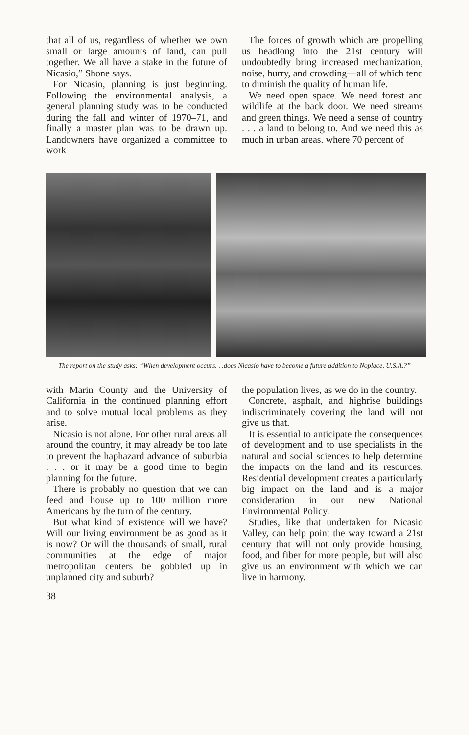that all of us, regardless of whether we own small or large amounts of land, can pull together. We all have a stake in the future of Nicasio,” Shone says.
For Nicasio, planning is just beginning. Following the environmental analysis, a general planning study was to be conducted during the fall and winter of 1970–71, and finally a master plan was to be drawn up. Landowners have organized a committee to work
The forces of growth which are propelling us headlong into the 21st century will undoubtedly bring increased mechanization, noise, hurry, and crowding—all of which tend to diminish the quality of human life.
We need open space. We need forest and wildlife at the back door. We need streams and green things. We need a sense of country . . . a land to belong to. And we need this as much in urban areas. where 70 percent of
The report on the study asks: “When development occurs. . .does Nicasio have to become a future addition to Noplace, U.S.A.?”
with Marin County and the University of California in the continued planning effort and to solve mutual local problems as they arise.
Nicasio is not alone. For other rural areas all around the country, it may already be too late to prevent the haphazard advance of suburbia . . . or it may be a good time to begin planning for the future.
There is probably no question that we can feed and house up to 100 million more Americans by the turn of the century.
But what kind of existence will we have? Will our living environment be as good as it is now? Or will the thousands of small, rural communities at the edge of major metropolitan centers be gobbled up in unplanned city and suburb?
the population lives, as we do in the country.
Concrete, asphalt, and highrise buildings indiscriminately covering the land will not give us that.
It is essential to anticipate the consequences of development and to use specialists in the natural and social sciences to help determine the impacts on the land and its resources. Residential development creates a particularly big impact on the land and is a major consideration in our new National Environmental Policy.
Studies, like that undertaken for Nicasio Valley, can help point the way toward a 21st century that will not only provide housing, food, and fiber for more people, but will also give us an environment with which we can live in harmony.
38